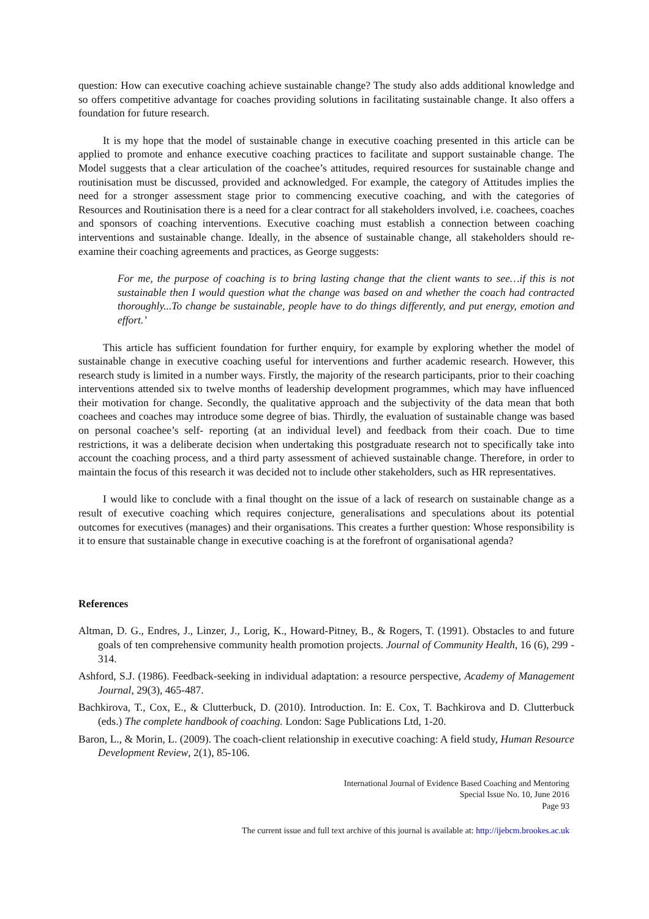question: How can executive coaching achieve sustainable change? The study also adds additional knowledge and so offers competitive advantage for coaches providing solutions in facilitating sustainable change. It also offers a foundation for future research.
It is my hope that the model of sustainable change in executive coaching presented in this article can be applied to promote and enhance executive coaching practices to facilitate and support sustainable change. The Model suggests that a clear articulation of the coachee’s attitudes, required resources for sustainable change and routinisation must be discussed, provided and acknowledged. For example, the category of Attitudes implies the need for a stronger assessment stage prior to commencing executive coaching, and with the categories of Resources and Routinisation there is a need for a clear contract for all stakeholders involved, i.e. coachees, coaches and sponsors of coaching interventions. Executive coaching must establish a connection between coaching interventions and sustainable change. Ideally, in the absence of sustainable change, all stakeholders should re-examine their coaching agreements and practices, as George suggests:
For me, the purpose of coaching is to bring lasting change that the client wants to see…if this is not sustainable then I would question what the change was based on and whether the coach had contracted thoroughly...To change be sustainable, people have to do things differently, and put energy, emotion and effort.’
This article has sufficient foundation for further enquiry, for example by exploring whether the model of sustainable change in executive coaching useful for interventions and further academic research. However, this research study is limited in a number ways. Firstly, the majority of the research participants, prior to their coaching interventions attended six to twelve months of leadership development programmes, which may have influenced their motivation for change. Secondly, the qualitative approach and the subjectivity of the data mean that both coachees and coaches may introduce some degree of bias. Thirdly, the evaluation of sustainable change was based on personal coachee’s self- reporting (at an individual level) and feedback from their coach. Due to time restrictions, it was a deliberate decision when undertaking this postgraduate research not to specifically take into account the coaching process, and a third party assessment of achieved sustainable change. Therefore, in order to maintain the focus of this research it was decided not to include other stakeholders, such as HR representatives.
I would like to conclude with a final thought on the issue of a lack of research on sustainable change as a result of executive coaching which requires conjecture, generalisations and speculations about its potential outcomes for executives (manages) and their organisations. This creates a further question: Whose responsibility is it to ensure that sustainable change in executive coaching is at the forefront of organisational agenda?
References
Altman, D. G., Endres, J., Linzer, J., Lorig, K., Howard-Pitney, B., & Rogers, T. (1991). Obstacles to and future goals of ten comprehensive community health promotion projects. Journal of Community Health, 16 (6), 299 - 314.
Ashford, S.J. (1986). Feedback-seeking in individual adaptation: a resource perspective, Academy of Management Journal, 29(3), 465-487.
Bachkirova, T., Cox, E., & Clutterbuck, D. (2010). Introduction. In: E. Cox, T. Bachkirova and D. Clutterbuck (eds.) The complete handbook of coaching. London: Sage Publications Ltd, 1-20.
Baron, L., & Morin, L. (2009). The coach-client relationship in executive coaching: A field study, Human Resource Development Review, 2(1), 85-106.
International Journal of Evidence Based Coaching and Mentoring
Special Issue No. 10, June 2016
Page 93
The current issue and full text archive of this journal is available at: http://ijebcm.brookes.ac.uk